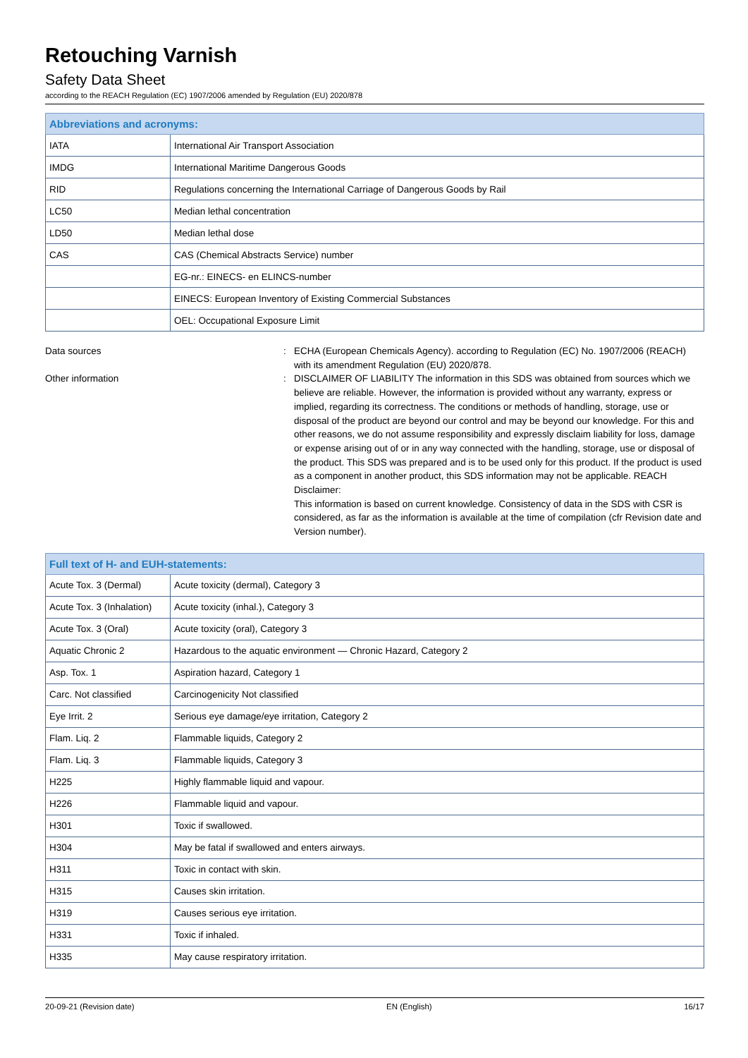Retouching Varnish
Safety Data Sheet
according to the REACH Regulation (EC) 1907/2006 amended by Regulation (EU) 2020/878
| Abbreviations and acronyms: | |
| --- | --- |
| IATA | International Air Transport Association |
| IMDG | International Maritime Dangerous Goods |
| RID | Regulations concerning the International Carriage of Dangerous Goods by Rail |
| LC50 | Median lethal concentration |
| LD50 | Median lethal dose |
| CAS | CAS (Chemical Abstracts Service) number |
| | EG-nr.: EINECS- en ELINCS-number |
| | EINECS: European Inventory of Existing Commercial Substances |
| | OEL: Occupational Exposure Limit |
Data sources : ECHA (European Chemicals Agency). according to Regulation (EC) No. 1907/2006 (REACH) with its amendment Regulation (EU) 2020/878.
Other information : DISCLAIMER OF LIABILITY The information in this SDS was obtained from sources which we believe are reliable. However, the information is provided without any warranty, express or implied, regarding its correctness. The conditions or methods of handling, storage, use or disposal of the product are beyond our control and may be beyond our knowledge. For this and other reasons, we do not assume responsibility and expressly disclaim liability for loss, damage or expense arising out of or in any way connected with the handling, storage, use or disposal of the product. This SDS was prepared and is to be used only for this product. If the product is used as a component in another product, this SDS information may not be applicable. REACH Disclaimer:
This information is based on current knowledge. Consistency of data in the SDS with CSR is considered, as far as the information is available at the time of compilation (cfr Revision date and Version number).
| Full text of H- and EUH-statements: | |
| --- | --- |
| Acute Tox. 3 (Dermal) | Acute toxicity (dermal), Category 3 |
| Acute Tox. 3 (Inhalation) | Acute toxicity (inhal.), Category 3 |
| Acute Tox. 3 (Oral) | Acute toxicity (oral), Category 3 |
| Aquatic Chronic 2 | Hazardous to the aquatic environment — Chronic Hazard, Category 2 |
| Asp. Tox. 1 | Aspiration hazard, Category 1 |
| Carc. Not classified | Carcinogenicity Not classified |
| Eye Irrit. 2 | Serious eye damage/eye irritation, Category 2 |
| Flam. Liq. 2 | Flammable liquids, Category 2 |
| Flam. Liq. 3 | Flammable liquids, Category 3 |
| H225 | Highly flammable liquid and vapour. |
| H226 | Flammable liquid and vapour. |
| H301 | Toxic if swallowed. |
| H304 | May be fatal if swallowed and enters airways. |
| H311 | Toxic in contact with skin. |
| H315 | Causes skin irritation. |
| H319 | Causes serious eye irritation. |
| H331 | Toxic if inhaled. |
| H335 | May cause respiratory irritation. |
20-09-21 (Revision date) EN (English) 16/17